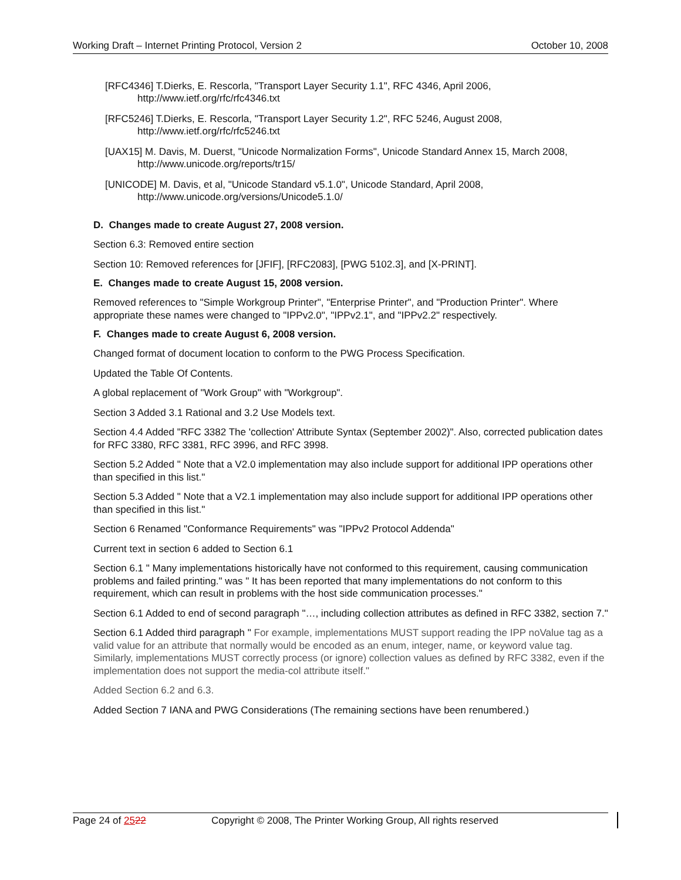Working Draft – Internet Printing Protocol, Version 2 October 10, 2008
[RFC4346] T.Dierks, E. Rescorla, "Transport Layer Security 1.1", RFC 4346, April 2006, http://www.ietf.org/rfc/rfc4346.txt
[RFC5246] T.Dierks, E. Rescorla, "Transport Layer Security 1.2", RFC 5246, August 2008, http://www.ietf.org/rfc/rfc5246.txt
[UAX15] M. Davis, M. Duerst, "Unicode Normalization Forms", Unicode Standard Annex 15, March 2008, http://www.unicode.org/reports/tr15/
[UNICODE] M. Davis, et al, "Unicode Standard v5.1.0", Unicode Standard, April 2008, http://www.unicode.org/versions/Unicode5.1.0/
D. Changes made to create August 27, 2008 version.
Section 6.3: Removed entire section
Section 10: Removed references for [JFIF], [RFC2083], [PWG 5102.3], and [X-PRINT].
E. Changes made to create August 15, 2008 version.
Removed references to "Simple Workgroup Printer", "Enterprise Printer", and "Production Printer". Where appropriate these names were changed to "IPPv2.0", "IPPv2.1", and "IPPv2.2" respectively.
F. Changes made to create August 6, 2008 version.
Changed format of document location to conform to the PWG Process Specification.
Updated the Table Of Contents.
A global replacement of "Work Group" with "Workgroup".
Section 3 Added 3.1 Rational and 3.2 Use Models text.
Section 4.4 Added "RFC 3382 The 'collection' Attribute Syntax (September 2002)". Also, corrected publication dates for RFC 3380, RFC 3381, RFC 3996, and RFC 3998.
Section 5.2 Added " Note that a V2.0 implementation may also include support for additional IPP operations other than specified in this list."
Section 5.3 Added " Note that a V2.1 implementation may also include support for additional IPP operations other than specified in this list."
Section 6 Renamed "Conformance Requirements" was "IPPv2 Protocol Addenda"
Current text in section 6 added to Section 6.1
Section 6.1 " Many implementations historically have not conformed to this requirement, causing communication problems and failed printing." was " It has been reported that many implementations do not conform to this requirement, which can result in problems with the host side communication processes."
Section 6.1 Added to end of second paragraph "…, including collection attributes as defined in RFC 3382, section 7."
Section 6.1 Added third paragraph " For example, implementations MUST support reading the IPP noValue tag as a valid value for an attribute that normally would be encoded as an enum, integer, name, or keyword value tag. Similarly, implementations MUST correctly process (or ignore) collection values as defined by RFC 3382, even if the implementation does not support the media-col attribute itself."
Added Section 6.2 and 6.3.
Added Section 7 IANA and PWG Considerations (The remaining sections have been renumbered.)
Page 24 of 2522 Copyright © 2008, The Printer Working Group, All rights reserved